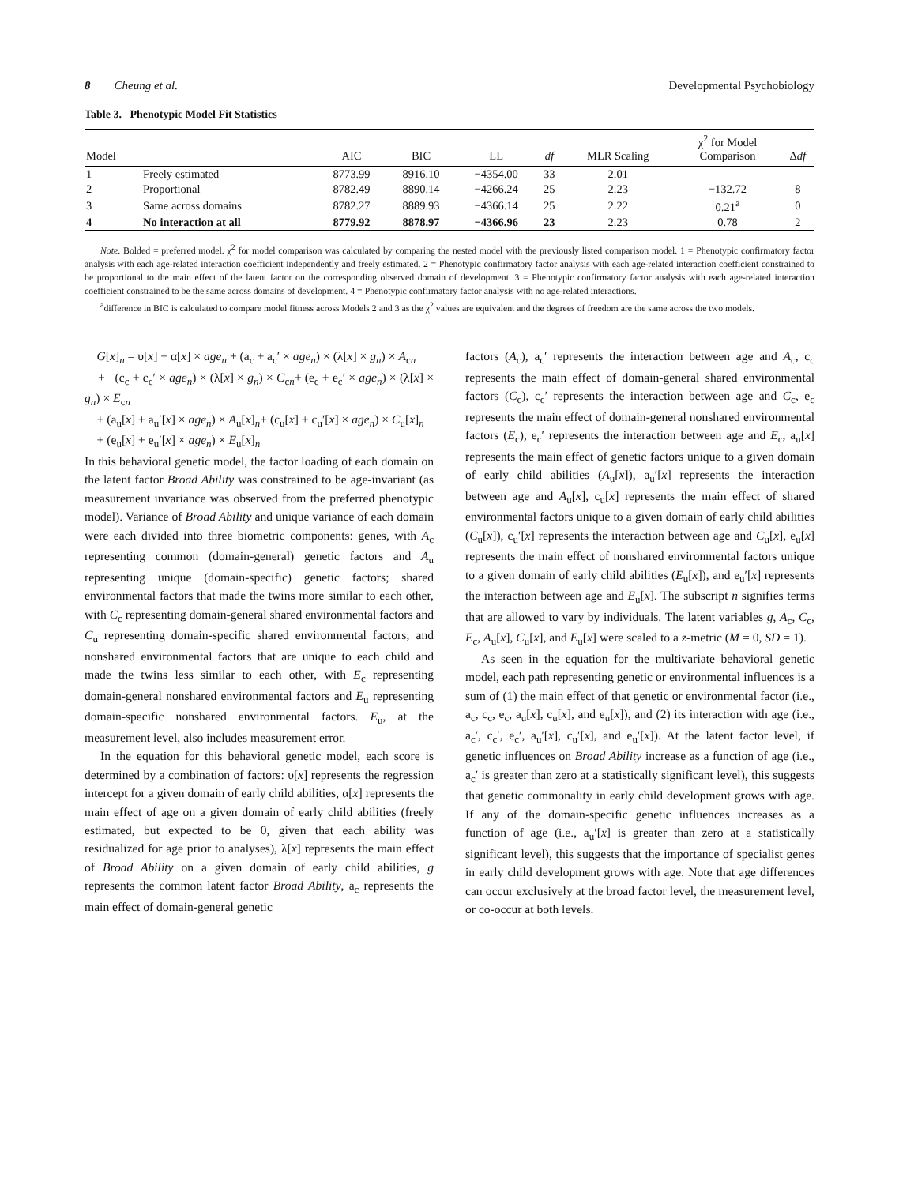8 Cheung et al. Developmental Psychobiology
Table 3. Phenotypic Model Fit Statistics
| Model | | AIC | BIC | LL | df | MLR Scaling | χ<sup>2</sup> for Model Comparison | Δ df |
| --- | --- | --- | --- | --- | --- | --- | --- | --- |
| 1 | Freely estimated | 8773.99 | 8916.10 | −4354.00 | 33 | 2.01 | – | – |
| 2 | Proportional | 8782.49 | 8890.14 | −4266.24 | 25 | 2.23 | −132.72 | 8 |
| 3 | Same across domains | 8782.27 | 8889.93 | −4366.14 | 25 | 2.22 | 0.21<sup>a</sup> | 0 |
| 4 | No interaction at all | 8779.92 | 8878.97 | −4366.96 | 23 | 2.23 | 0.78 | 2 |
Note. Bolded = preferred model. χ<sup>2</sup> for model comparison was calculated by comparing the nested model with the previously listed comparison model. 1 = Phenotypic confirmatory factor analysis with each age-related interaction coefficient independently and freely estimated. 2 = Phenotypic confirmatory factor analysis with each age-related interaction coefficient constrained to be proportional to the main effect of the latent factor on the corresponding observed domain of development. 3 = Phenotypic confirmatory factor analysis with each age-related interaction coefficient constrained to be the same across domains of development. 4 = Phenotypic confirmatory factor analysis with no age-related interactions.
<sup>a</sup> difference in BIC is calculated to compare model fitness across Models 2 and 3 as the χ<sup>2</sup> values are equivalent and the degrees of freedom are the same across the two models.
G[x]<sub>n</sub> = υ[x] + α[x] × age<sub>n</sub> + (a<sub>c</sub> + a<sub>c</sub>′ × age<sub>n</sub>) × (λ[x] × g<sub>n</sub>) × A<sub>cn</sub>
+ (c<sub>c</sub> + c<sub>c</sub>′ × age<sub>n</sub>) × (λ[x] × g<sub>n</sub>) × C<sub>cn</sub>+ (e<sub>c</sub> + e<sub>c</sub>′ × age<sub>n</sub>) × (λ[x] × g<sub>n</sub>) × E<sub>cn</sub>
+ (a<sub>u</sub>[x] + a<sub>u</sub>′[x] × age<sub>n</sub>) × A<sub>u</sub>[x]<sub>n</sub>+ (c<sub>u</sub>[x] + c<sub>u</sub>′[x] × age<sub>n</sub>) × C<sub>u</sub>[x]<sub>n</sub>
+ (e<sub>u</sub>[x] + e<sub>u</sub>′[x] × age<sub>n</sub>) × E<sub>u</sub>[x]<sub>n</sub>
In this behavioral genetic model, the factor loading of each domain on the latent factor Broad Ability was constrained to be age-invariant (as measurement invariance was observed from the preferred phenotypic model). Variance of Broad Ability and unique variance of each domain were each divided into three biometric components: genes, with A<sub>c</sub> representing common (domain-general) genetic factors and A<sub>u</sub> representing unique (domain-specific) genetic factors; shared environmental factors that made the twins more similar to each other, with C<sub>c</sub> representing domain-general shared environmental factors and C<sub>u</sub> representing domain-specific shared environmental factors; and nonshared environmental factors that are unique to each child and made the twins less similar to each other, with E<sub>c</sub> representing domain-general nonshared environmental factors and E<sub>u</sub> representing domain-specific nonshared environmental factors. E<sub>u</sub>, at the measurement level, also includes measurement error.
In the equation for this behavioral genetic model, each score is determined by a combination of factors: υ[x] represents the regression intercept for a given domain of early child abilities, α[x] represents the main effect of age on a given domain of early child abilities (freely estimated, but expected to be 0, given that each ability was residualized for age prior to analyses), λ[x] represents the main effect of Broad Ability on a given domain of early child abilities, g represents the common latent factor Broad Ability, a<sub>c</sub> represents the main effect of domain-general genetic
factors (A<sub>c</sub>), a<sub>c</sub>′ represents the interaction between age and A<sub>c</sub>, c<sub>c</sub> represents the main effect of domain-general shared environmental factors (C<sub>c</sub>), c<sub>c</sub>′ represents the interaction between age and C<sub>c</sub>, e<sub>c</sub> represents the main effect of domain-general nonshared environmental factors (E<sub>c</sub>), e<sub>c</sub>′ represents the interaction between age and E<sub>c</sub>, a<sub>u</sub>[x] represents the main effect of genetic factors unique to a given domain of early child abilities (A<sub>u</sub>[x]), a<sub>u</sub>′[x] represents the interaction between age and A<sub>u</sub>[x], c<sub>u</sub>[x] represents the main effect of shared environmental factors unique to a given domain of early child abilities (C<sub>u</sub>[x]), c<sub>u</sub>′[x] represents the interaction between age and C<sub>u</sub>[x], e<sub>u</sub>[x] represents the main effect of nonshared environmental factors unique to a given domain of early child abilities (E<sub>u</sub>[x]), and e<sub>u</sub>′[x] represents the interaction between age and E<sub>u</sub>[x]. The subscript n signifies terms that are allowed to vary by individuals. The latent variables g, A<sub>c</sub>, C<sub>c</sub>, E<sub>c</sub>, A<sub>u</sub>[x], C<sub>u</sub>[x], and E<sub>u</sub>[x] were scaled to a z-metric (M = 0, SD = 1).
As seen in the equation for the multivariate behavioral genetic model, each path representing genetic or environmental influences is a sum of (1) the main effect of that genetic or environmental factor (i.e., a<sub>c</sub>, c<sub>c</sub>, e<sub>c</sub>, a<sub>u</sub>[x], c<sub>u</sub>[x], and e<sub>u</sub>[x]), and (2) its interaction with age (i.e., a<sub>c</sub>′, c<sub>c</sub>′, e<sub>c</sub>′, a<sub>u</sub>′[x], c<sub>u</sub>′[x], and e<sub>u</sub>′[x]). At the latent factor level, if genetic influences on Broad Ability increase as a function of age (i.e., a<sub>c</sub>′ is greater than zero at a statistically significant level), this suggests that genetic commonality in early child development grows with age. If any of the domain-specific genetic influences increases as a function of age (i.e., a<sub>u</sub>′[x] is greater than zero at a statistically significant level), this suggests that the importance of specialist genes in early child development grows with age. Note that age differences can occur exclusively at the broad factor level, the measurement level, or co-occur at both levels.